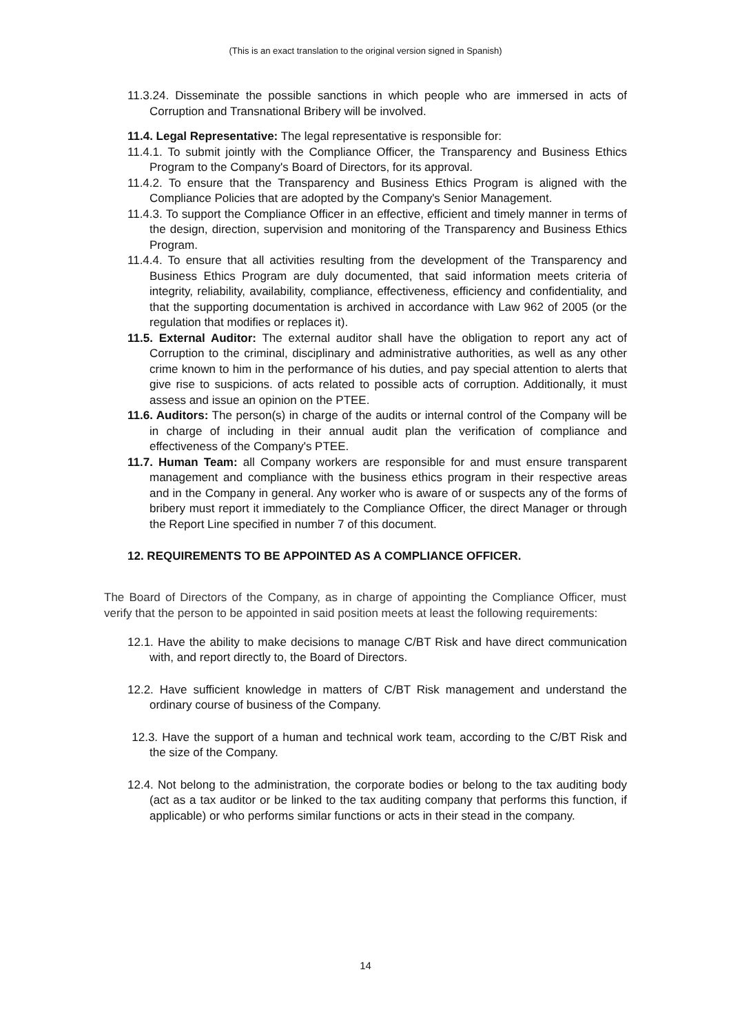(This is an exact translation to the original version signed in Spanish)
11.3.24. Disseminate the possible sanctions in which people who are immersed in acts of Corruption and Transnational Bribery will be involved.
11.4. Legal Representative: The legal representative is responsible for:
11.4.1. To submit jointly with the Compliance Officer, the Transparency and Business Ethics Program to the Company's Board of Directors, for its approval.
11.4.2. To ensure that the Transparency and Business Ethics Program is aligned with the Compliance Policies that are adopted by the Company's Senior Management.
11.4.3. To support the Compliance Officer in an effective, efficient and timely manner in terms of the design, direction, supervision and monitoring of the Transparency and Business Ethics Program.
11.4.4. To ensure that all activities resulting from the development of the Transparency and Business Ethics Program are duly documented, that said information meets criteria of integrity, reliability, availability, compliance, effectiveness, efficiency and confidentiality, and that the supporting documentation is archived in accordance with Law 962 of 2005 (or the regulation that modifies or replaces it).
11.5. External Auditor: The external auditor shall have the obligation to report any act of Corruption to the criminal, disciplinary and administrative authorities, as well as any other crime known to him in the performance of his duties, and pay special attention to alerts that give rise to suspicions. of acts related to possible acts of corruption. Additionally, it must assess and issue an opinion on the PTEE.
11.6. Auditors: The person(s) in charge of the audits or internal control of the Company will be in charge of including in their annual audit plan the verification of compliance and effectiveness of the Company's PTEE.
11.7. Human Team: all Company workers are responsible for and must ensure transparent management and compliance with the business ethics program in their respective areas and in the Company in general. Any worker who is aware of or suspects any of the forms of bribery must report it immediately to the Compliance Officer, the direct Manager or through the Report Line specified in number 7 of this document.
12. REQUIREMENTS TO BE APPOINTED AS A COMPLIANCE OFFICER.
The Board of Directors of the Company, as in charge of appointing the Compliance Officer, must verify that the person to be appointed in said position meets at least the following requirements:
12.1. Have the ability to make decisions to manage C/BT Risk and have direct communication with, and report directly to, the Board of Directors.
12.2. Have sufficient knowledge in matters of C/BT Risk management and understand the ordinary course of business of the Company.
12.3. Have the support of a human and technical work team, according to the C/BT Risk and the size of the Company.
12.4. Not belong to the administration, the corporate bodies or belong to the tax auditing body (act as a tax auditor or be linked to the tax auditing company that performs this function, if applicable) or who performs similar functions or acts in their stead in the company.
14